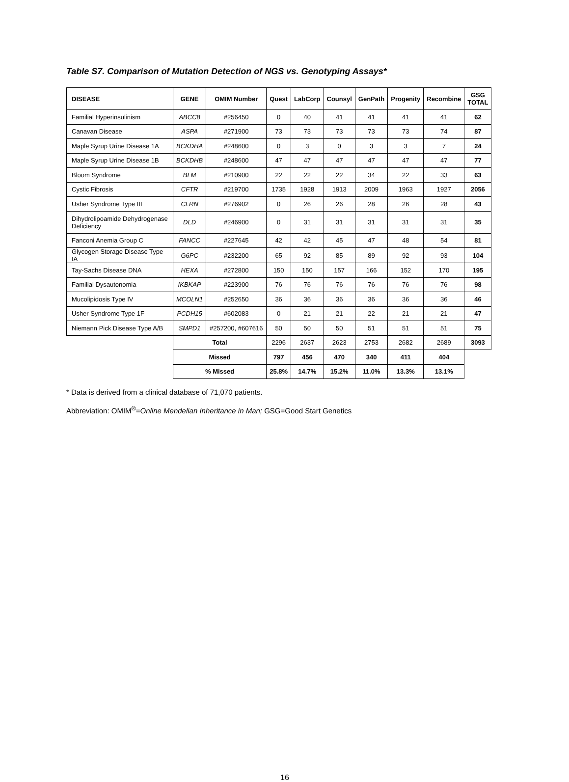Table S7. Comparison of Mutation Detection of NGS vs. Genotyping Assays*
| DISEASE | GENE | OMIM Number | Quest | LabCorp | Counsyl | GenPath | Progenity | Recombine | GSG TOTAL |
| --- | --- | --- | --- | --- | --- | --- | --- | --- | --- |
| Familial Hyperinsulinism | ABCC8 | #256450 | 0 | 40 | 41 | 41 | 41 | 41 | 62 |
| Canavan Disease | ASPA | #271900 | 73 | 73 | 73 | 73 | 73 | 74 | 87 |
| Maple Syrup Urine Disease 1A | BCKDHA | #248600 | 0 | 3 | 0 | 3 | 3 | 7 | 24 |
| Maple Syrup Urine Disease 1B | BCKDHB | #248600 | 47 | 47 | 47 | 47 | 47 | 47 | 77 |
| Bloom Syndrome | BLM | #210900 | 22 | 22 | 22 | 34 | 22 | 33 | 63 |
| Cystic Fibrosis | CFTR | #219700 | 1735 | 1928 | 1913 | 2009 | 1963 | 1927 | 2056 |
| Usher Syndrome Type III | CLRN | #276902 | 0 | 26 | 26 | 28 | 26 | 28 | 43 |
| Dihydrolipoamide Dehydrogenase Deficiency | DLD | #246900 | 0 | 31 | 31 | 31 | 31 | 31 | 35 |
| Fanconi Anemia Group C | FANCC | #227645 | 42 | 42 | 45 | 47 | 48 | 54 | 81 |
| Glycogen Storage Disease Type IA | G6PC | #232200 | 65 | 92 | 85 | 89 | 92 | 93 | 104 |
| Tay-Sachs Disease DNA | HEXA | #272800 | 150 | 150 | 157 | 166 | 152 | 170 | 195 |
| Familial Dysautonomia | IKBKAP | #223900 | 76 | 76 | 76 | 76 | 76 | 76 | 98 |
| Mucolipidosis Type IV | MCOLN1 | #252650 | 36 | 36 | 36 | 36 | 36 | 36 | 46 |
| Usher Syndrome Type 1F | PCDH15 | #602083 | 0 | 21 | 21 | 22 | 21 | 21 | 47 |
| Niemann Pick Disease Type A/B | SMPD1 | #257200, #607616 | 50 | 50 | 50 | 51 | 51 | 51 | 75 |
| | Total | | 2296 | 2637 | 2623 | 2753 | 2682 | 2689 | 3093 |
| | Missed | | 797 | 456 | 470 | 340 | 411 | 404 | |
| | % Missed | | 25.8% | 14.7% | 15.2% | 11.0% | 13.3% | 13.1% | |
* Data is derived from a clinical database of 71,070 patients.
Abbreviation: OMIM<sup>®</sup>=Online Mendelian Inheritance in Man; GSG=Good Start Genetics
16